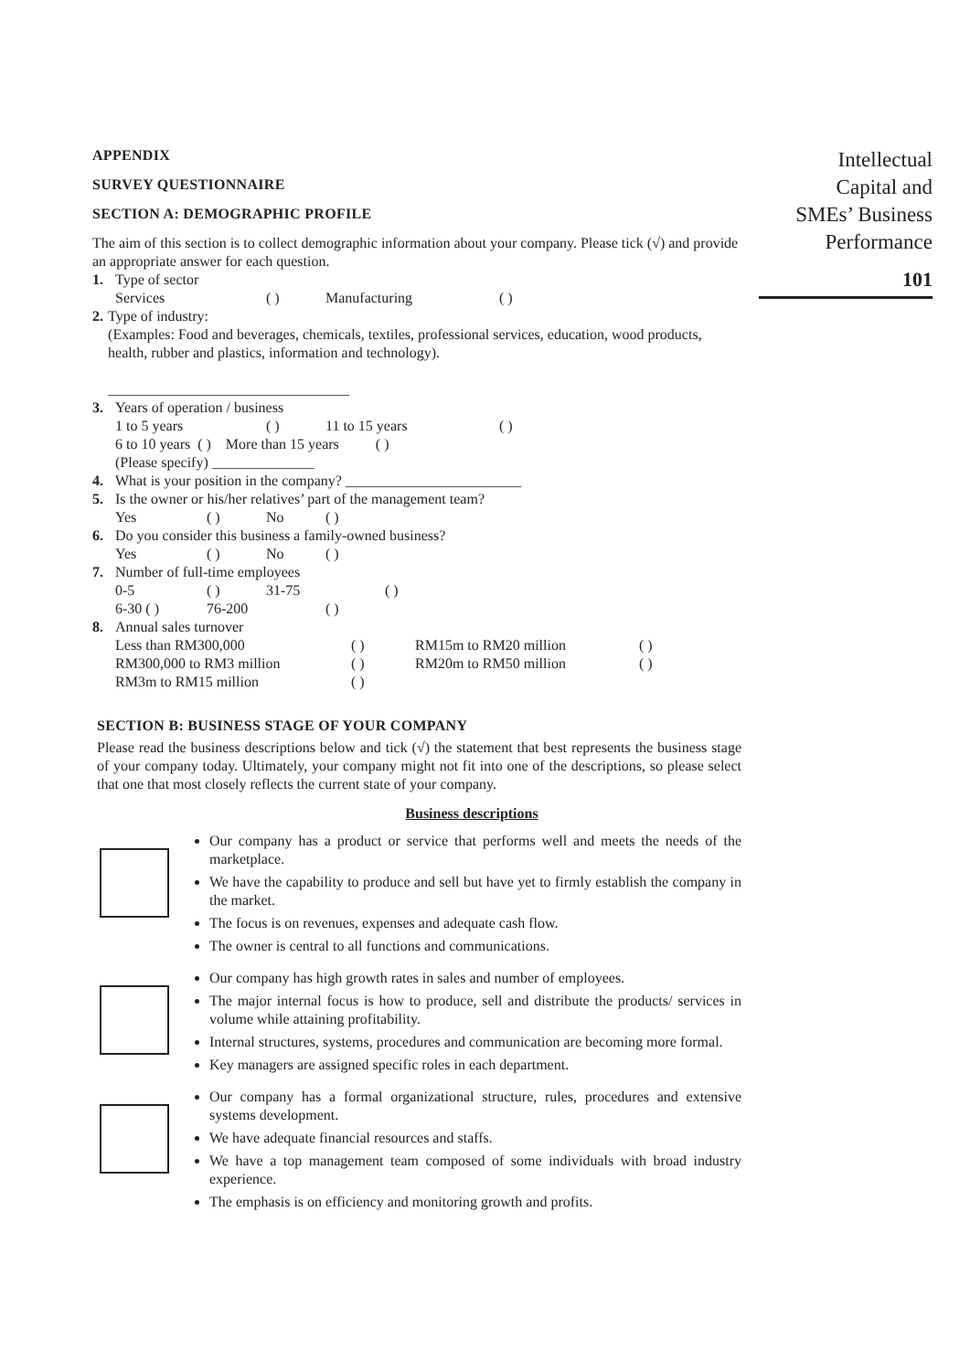APPENDIX
SURVEY QUESTIONNAIRE
SECTION A: DEMOGRAPHIC PROFILE
The aim of this section is to collect demographic information about your company. Please tick (√) and provide an appropriate answer for each question.
1. Type of sector
Services ( ) Manufacturing ( )
2. Type of industry:
(Examples: Food and beverages, chemicals, textiles, professional services, education, wood products, health, rubber and plastics, information and technology).
_________________________________
3. Years of operation / business
1 to 5 years ( ) 11 to 15 years ( )
6 to 10 years ( ) More than 15 years ( )
(Please specify) ______________
4. What is your position in the company? ________________________
5. Is the owner or his/her relatives’ part of the management team?
Yes ( ) No ( )
6. Do you consider this business a family-owned business?
Yes ( ) No ( )
7. Number of full-time employees
0-5 ( ) 31-75 ( )
6-30 ( ) 76-200 ( )
8. Annual sales turnover
Less than RM300,000 ( ) RM15m to RM20 million ( )
RM300,000 to RM3 million ( ) RM20m to RM50 million ( )
RM3m to RM15 million ( )
SECTION B: BUSINESS STAGE OF YOUR COMPANY
Please read the business descriptions below and tick (√) the statement that best represents the business stage of your company today. Ultimately, your company might not fit into one of the descriptions, so please select that one that most closely reflects the current state of your company.
Business descriptions
Our company has a product or service that performs well and meets the needs of the marketplace.
We have the capability to produce and sell but have yet to firmly establish the company in the market.
The focus is on revenues, expenses and adequate cash flow.
The owner is central to all functions and communications.
Our company has high growth rates in sales and number of employees.
The major internal focus is how to produce, sell and distribute the products/ services in volume while attaining profitability.
Internal structures, systems, procedures and communication are becoming more formal.
Key managers are assigned specific roles in each department.
Our company has a formal organizational structure, rules, procedures and extensive systems development.
We have adequate financial resources and staffs.
We have a top management team composed of some individuals with broad industry experience.
The emphasis is on efficiency and monitoring growth and profits.
Intellectual
Capital and
SMEs’ Business
Performance
101